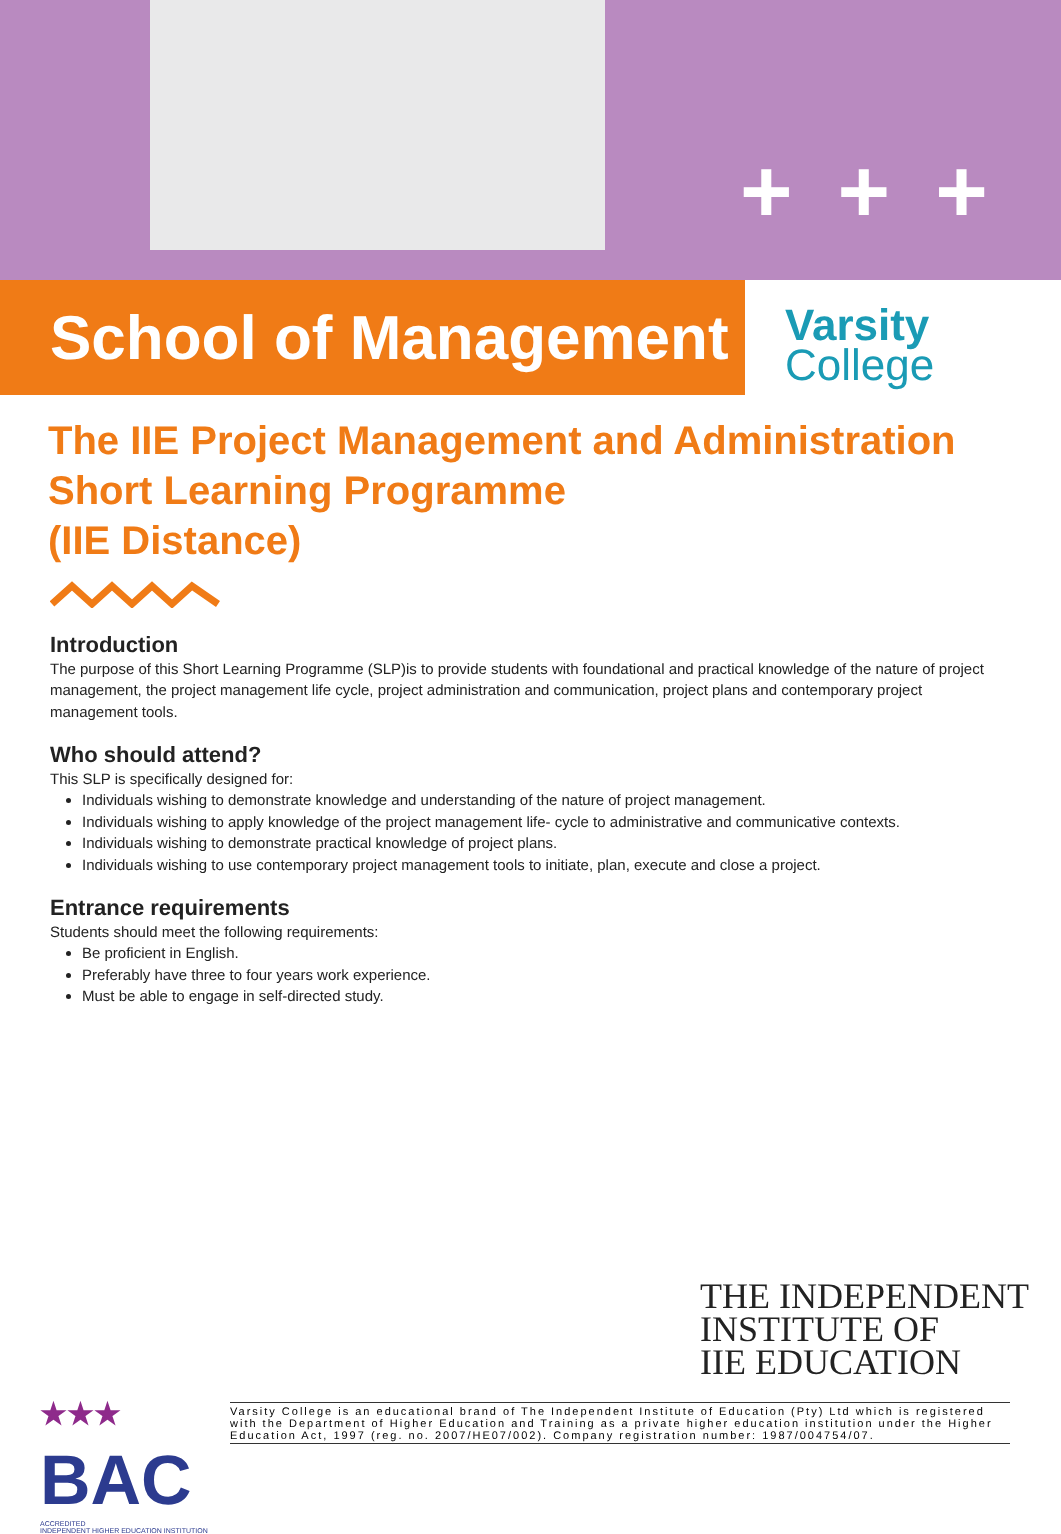+ + +
School of Management
Varsity
College
The IIE Project Management and Administration
Short Learning Programme
(IIE Distance)
Introduction
The purpose of this Short Learning Programme (SLP)is to provide students with foundational and practical knowledge of the nature of project management, the project management life cycle, project administration and communication, project plans and contemporary project management tools.
Who should attend?
This SLP is specifically designed for:
Individuals wishing to demonstrate knowledge and understanding of the nature of project management.
Individuals wishing to apply knowledge of the project management life- cycle to administrative and communicative contexts.
Individuals wishing to demonstrate practical knowledge of project plans.
Individuals wishing to use contemporary project management tools to initiate, plan, execute and close a project.
Entrance requirements
Students should meet the following requirements:
Be proficient in English.
Preferably have three to four years work experience.
Must be able to engage in self-directed study.
THE INDEPENDENT
INSTITUTE OF
IIE EDUCATION
★★★
BAC
ACCREDITED
INDEPENDENT HIGHER EDUCATION INSTITUTION
Varsity College is an educational brand of The Independent Institute of Education (Pty) Ltd which is registered with the Department of Higher Education and Training as a private higher education institution under the Higher Education Act, 1997 (reg. no. 2007/HE07/002). Company registration number: 1987/004754/07.